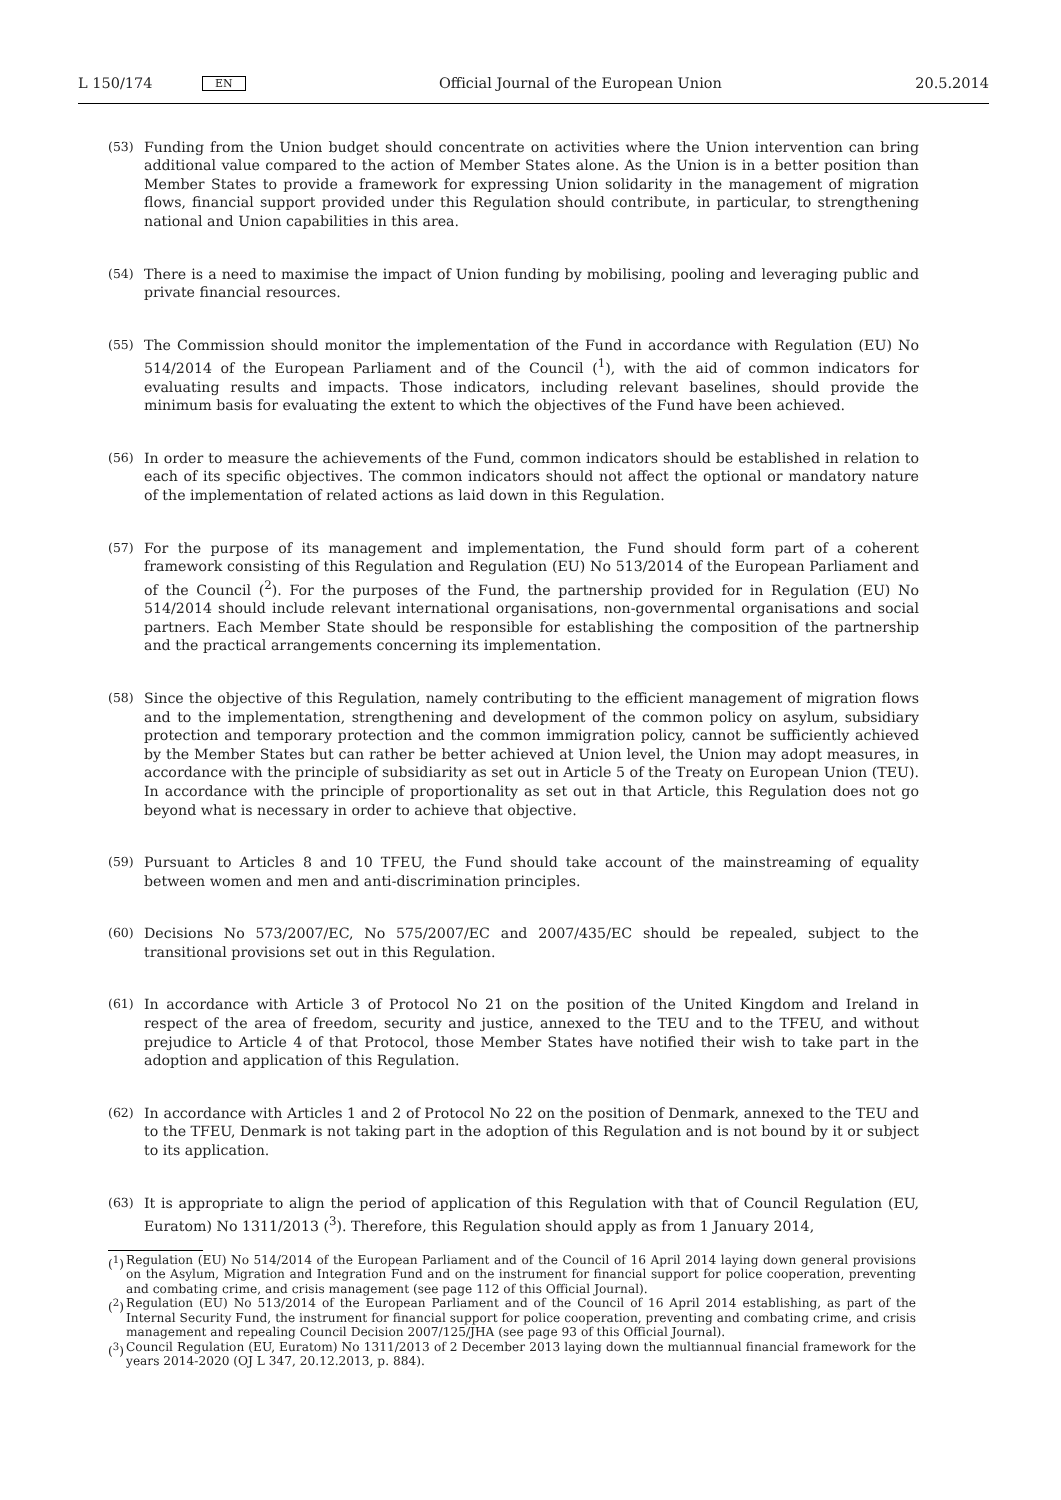L 150/174 EN Official Journal of the European Union 20.5.2014
(53) Funding from the Union budget should concentrate on activities where the Union intervention can bring additional value compared to the action of Member States alone. As the Union is in a better position than Member States to provide a framework for expressing Union solidarity in the management of migration flows, financial support provided under this Regulation should contribute, in particular, to strengthening national and Union capabilities in this area.
(54) There is a need to maximise the impact of Union funding by mobilising, pooling and leveraging public and private financial resources.
(55) The Commission should monitor the implementation of the Fund in accordance with Regulation (EU) No 514/2014 of the European Parliament and of the Council (<sup>1</sup>), with the aid of common indicators for evaluating results and impacts. Those indicators, including relevant baselines, should provide the minimum basis for evaluating the extent to which the objectives of the Fund have been achieved.
(56) In order to measure the achievements of the Fund, common indicators should be established in relation to each of its specific objectives. The common indicators should not affect the optional or mandatory nature of the imple­mentation of related actions as laid down in this Regulation.
(57) For the purpose of its management and implementation, the Fund should form part of a coherent framework consisting of this Regulation and Regulation (EU) No 513/2014 of the European Parliament and of the Council (<sup>2</sup>). For the purposes of the Fund, the partnership provided for in Regulation (EU) No 514/2014 should include relevant international organisations, non-governmental organisations and social partners. Each Member State should be responsible for establishing the composition of the partnership and the practical arrangements concerning its implementation.
(58) Since the objective of this Regulation, namely contributing to the efficient management of migration flows and to the implementation, strengthening and development of the common policy on asylum, subsidiary protection and temporary protection and the common immigration policy, cannot be sufficiently achieved by the Member States but can rather be better achieved at Union level, the Union may adopt measures, in accordance with the principle of subsidiarity as set out in Article 5 of the Treaty on European Union (TEU). In accordance with the principle of proportionality as set out in that Article, this Regulation does not go beyond what is necessary in order to achieve that objective.
(59) Pursuant to Articles 8 and 10 TFEU, the Fund should take account of the mainstreaming of equality between women and men and anti-discrimination principles.
(60) Decisions No 573/2007/EC, No 575/2007/EC and 2007/435/EC should be repealed, subject to the transitional provisions set out in this Regulation.
(61) In accordance with Article 3 of Protocol No 21 on the position of the United Kingdom and Ireland in respect of the area of freedom, security and justice, annexed to the TEU and to the TFEU, and without prejudice to Article 4 of that Protocol, those Member States have notified their wish to take part in the adoption and application of this Regulation.
(62) In accordance with Articles 1 and 2 of Protocol No 22 on the position of Denmark, annexed to the TEU and to the TFEU, Denmark is not taking part in the adoption of this Regulation and is not bound by it or subject to its application.
(63) It is appropriate to align the period of application of this Regulation with that of Council Regulation (EU, Euratom) No 1311/2013 (<sup>3</sup>). Therefore, this Regulation should apply as from 1 January 2014,
(<sup>1</sup>)
Regulation (EU) No 514/2014 of the European Parliament and of the Council of 16 April 2014 laying down general provisions on the Asylum, Migration and Integration Fund and on the instrument for financial support for police cooperation, preventing and combating crime, and crisis management (see page 112 of this Official Journal).
(<sup>2</sup>)
Regulation (EU) No 513/2014 of the European Parliament and of the Council of 16 April 2014 establishing, as part of the Internal Security Fund, the instrument for financial support for police cooperation, preventing and combating crime, and crisis management and repealing Council Decision 2007/125/JHA (see page 93 of this Official Journal).
(<sup>3</sup>)
Council Regulation (EU, Euratom) No 1311/2013 of 2 December 2013 laying down the multiannual financial framework for the years 2014-2020 (OJ L 347, 20.12.2013, p. 884).